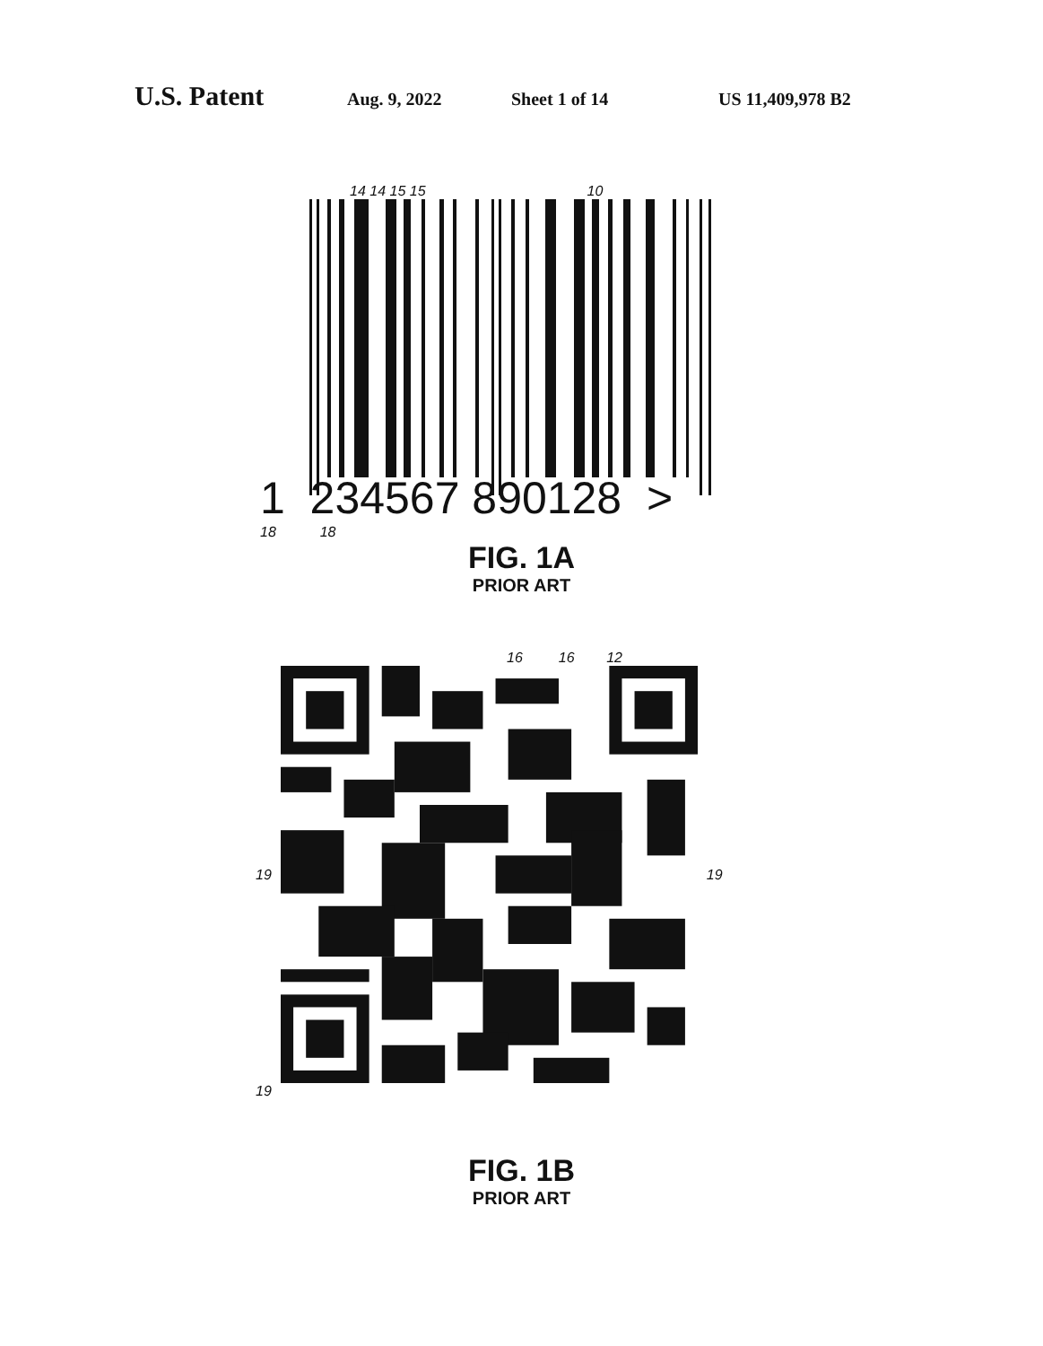U.S. Patent Aug. 9, 2022 Sheet 1 of 14 US 11,409,978 B2
14 14 15 15 10
1 234567 890128 >
18 18
FIG. 1A
PRIOR ART
16 16 12
19 19
19
FIG. 1B
PRIOR ART